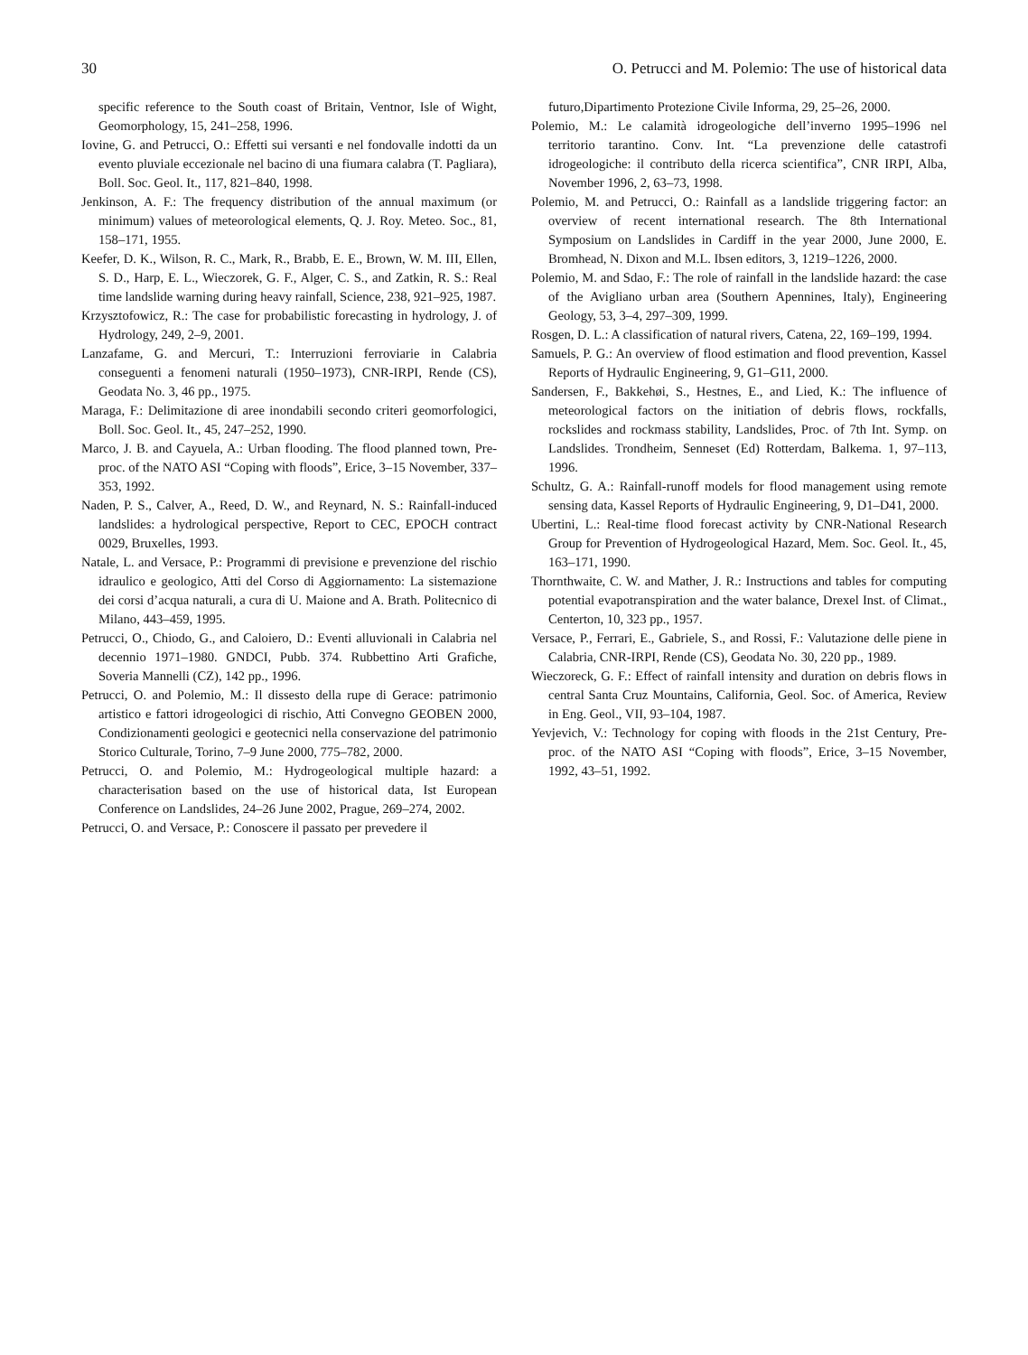30 O. Petrucci and M. Polemio: The use of historical data
specific reference to the South coast of Britain, Ventnor, Isle of Wight, Geomorphology, 15, 241–258, 1996.
Iovine, G. and Petrucci, O.: Effetti sui versanti e nel fondovalle indotti da un evento pluviale eccezionale nel bacino di una fiumara calabra (T. Pagliara), Boll. Soc. Geol. It., 117, 821–840, 1998.
Jenkinson, A. F.: The frequency distribution of the annual maximum (or minimum) values of meteorological elements, Q. J. Roy. Meteo. Soc., 81, 158–171, 1955.
Keefer, D. K., Wilson, R. C., Mark, R., Brabb, E. E., Brown, W. M. III, Ellen, S. D., Harp, E. L., Wieczorek, G. F., Alger, C. S., and Zatkin, R. S.: Real time landslide warning during heavy rainfall, Science, 238, 921–925, 1987.
Krzysztofowicz, R.: The case for probabilistic forecasting in hydrology, J. of Hydrology, 249, 2–9, 2001.
Lanzafame, G. and Mercuri, T.: Interruzioni ferroviarie in Calabria conseguenti a fenomeni naturali (1950–1973), CNR-IRPI, Rende (CS), Geodata No. 3, 46 pp., 1975.
Maraga, F.: Delimitazione di aree inondabili secondo criteri geomorfologici, Boll. Soc. Geol. It., 45, 247–252, 1990.
Marco, J. B. and Cayuela, A.: Urban flooding. The flood planned town, Pre-proc. of the NATO ASI “Coping with floods”, Erice, 3–15 November, 337–353, 1992.
Naden, P. S., Calver, A., Reed, D. W., and Reynard, N. S.: Rainfall-induced landslides: a hydrological perspective, Report to CEC, EPOCH contract 0029, Bruxelles, 1993.
Natale, L. and Versace, P.: Programmi di previsione e prevenzione del rischio idraulico e geologico, Atti del Corso di Aggiornamento: La sistemazione dei corsi d’acqua naturali, a cura di U. Maione and A. Brath. Politecnico di Milano, 443–459, 1995.
Petrucci, O., Chiodo, G., and Caloiero, D.: Eventi alluvionali in Calabria nel decennio 1971–1980. GNDCI, Pubb. 374. Rubbettino Arti Grafiche, Soveria Mannelli (CZ), 142 pp., 1996.
Petrucci, O. and Polemio, M.: Il dissesto della rupe di Gerace: patrimonio artistico e fattori idrogeologici di rischio, Atti Convegno GEOBEN 2000, Condizionamenti geologici e geotecnici nella conservazione del patrimonio Storico Culturale, Torino, 7–9 June 2000, 775–782, 2000.
Petrucci, O. and Polemio, M.: Hydrogeological multiple hazard: a characterisation based on the use of historical data, Ist European Conference on Landslides, 24–26 June 2002, Prague, 269–274, 2002.
Petrucci, O. and Versace, P.: Conoscere il passato per prevedere il
futuro,Dipartimento Protezione Civile Informa, 29, 25–26, 2000.
Polemio, M.: Le calamità idrogeologiche dell’inverno 1995–1996 nel territorio tarantino. Conv. Int. “La prevenzione delle catastrofi idrogeologiche: il contributo della ricerca scientifica”, CNR IRPI, Alba, November 1996, 2, 63–73, 1998.
Polemio, M. and Petrucci, O.: Rainfall as a landslide triggering factor: an overview of recent international research. The 8th International Symposium on Landslides in Cardiff in the year 2000, June 2000, E. Bromhead, N. Dixon and M.L. Ibsen editors, 3, 1219–1226, 2000.
Polemio, M. and Sdao, F.: The role of rainfall in the landslide hazard: the case of the Avigliano urban area (Southern Apennines, Italy), Engineering Geology, 53, 3–4, 297–309, 1999.
Rosgen, D. L.: A classification of natural rivers, Catena, 22, 169–199, 1994.
Samuels, P. G.: An overview of flood estimation and flood prevention, Kassel Reports of Hydraulic Engineering, 9, G1–G11, 2000.
Sandersen, F., Bakkehøi, S., Hestnes, E., and Lied, K.: The influence of meteorological factors on the initiation of debris flows, rockfalls, rockslides and rockmass stability, Landslides, Proc. of 7th Int. Symp. on Landslides. Trondheim, Senneset (Ed) Rotterdam, Balkema. 1, 97–113, 1996.
Schultz, G. A.: Rainfall-runoff models for flood management using remote sensing data, Kassel Reports of Hydraulic Engineering, 9, D1–D41, 2000.
Ubertini, L.: Real-time flood forecast activity by CNR-National Research Group for Prevention of Hydrogeological Hazard, Mem. Soc. Geol. It., 45, 163–171, 1990.
Thornthwaite, C. W. and Mather, J. R.: Instructions and tables for computing potential evapotranspiration and the water balance, Drexel Inst. of Climat., Centerton, 10, 323 pp., 1957.
Versace, P., Ferrari, E., Gabriele, S., and Rossi, F.: Valutazione delle piene in Calabria, CNR-IRPI, Rende (CS), Geodata No. 30, 220 pp., 1989.
Wieczoreck, G. F.: Effect of rainfall intensity and duration on debris flows in central Santa Cruz Mountains, California, Geol. Soc. of America, Review in Eng. Geol., VII, 93–104, 1987.
Yevjevich, V.: Technology for coping with floods in the 21st Century, Pre-proc. of the NATO ASI “Coping with floods”, Erice, 3–15 November, 1992, 43–51, 1992.